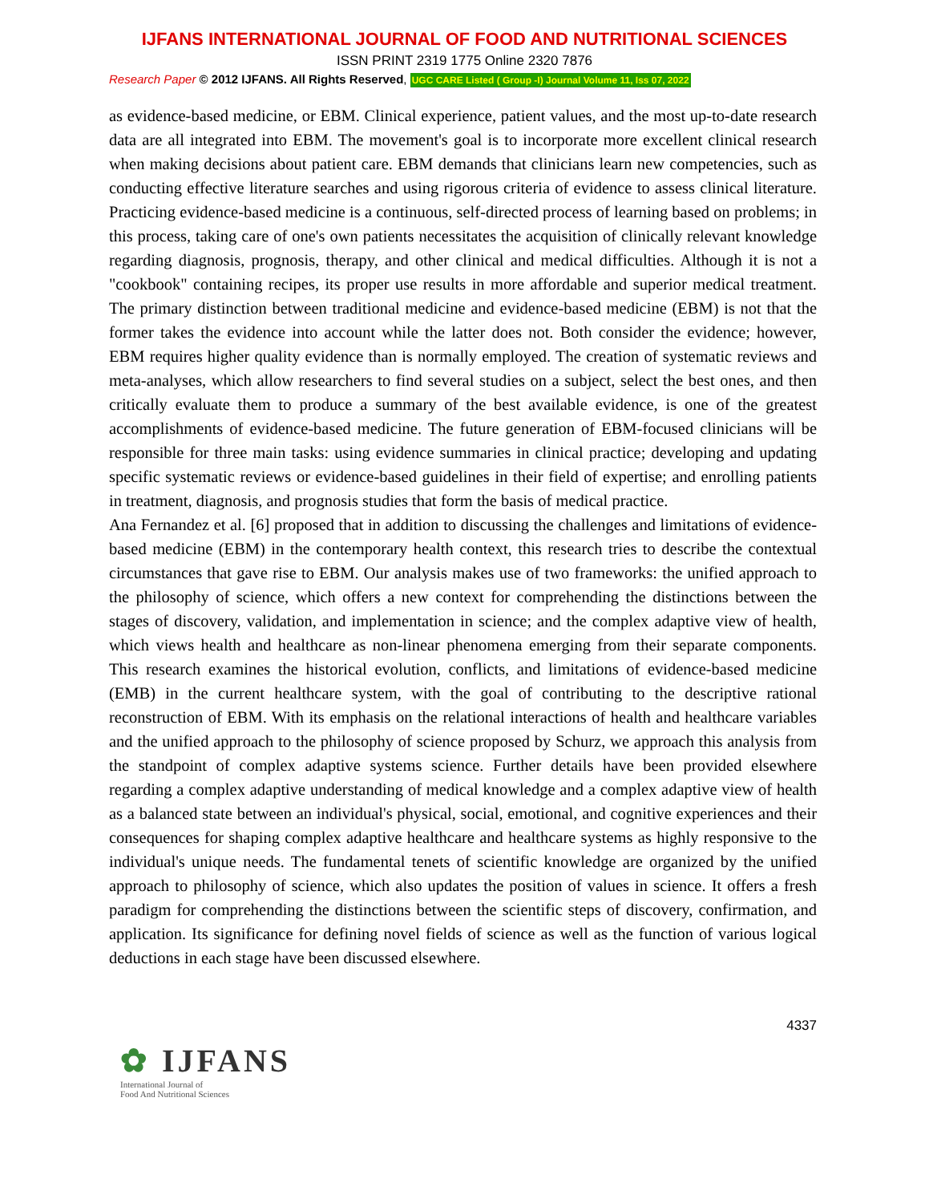IJFANS INTERNATIONAL JOURNAL OF FOOD AND NUTRITIONAL SCIENCES
ISSN PRINT 2319 1775 Online 2320 7876
Research Paper © 2012 IJFANS. All Rights Reserved, UGC CARE Listed ( Group -I) Journal Volume 11, Iss 07, 2022
as evidence-based medicine, or EBM. Clinical experience, patient values, and the most up-to-date research data are all integrated into EBM. The movement's goal is to incorporate more excellent clinical research when making decisions about patient care. EBM demands that clinicians learn new competencies, such as conducting effective literature searches and using rigorous criteria of evidence to assess clinical literature. Practicing evidence-based medicine is a continuous, self-directed process of learning based on problems; in this process, taking care of one's own patients necessitates the acquisition of clinically relevant knowledge regarding diagnosis, prognosis, therapy, and other clinical and medical difficulties. Although it is not a "cookbook" containing recipes, its proper use results in more affordable and superior medical treatment. The primary distinction between traditional medicine and evidence-based medicine (EBM) is not that the former takes the evidence into account while the latter does not. Both consider the evidence; however, EBM requires higher quality evidence than is normally employed. The creation of systematic reviews and meta-analyses, which allow researchers to find several studies on a subject, select the best ones, and then critically evaluate them to produce a summary of the best available evidence, is one of the greatest accomplishments of evidence-based medicine. The future generation of EBM-focused clinicians will be responsible for three main tasks: using evidence summaries in clinical practice; developing and updating specific systematic reviews or evidence-based guidelines in their field of expertise; and enrolling patients in treatment, diagnosis, and prognosis studies that form the basis of medical practice.
Ana Fernandez et al. [6] proposed that in addition to discussing the challenges and limitations of evidence-based medicine (EBM) in the contemporary health context, this research tries to describe the contextual circumstances that gave rise to EBM. Our analysis makes use of two frameworks: the unified approach to the philosophy of science, which offers a new context for comprehending the distinctions between the stages of discovery, validation, and implementation in science; and the complex adaptive view of health, which views health and healthcare as non-linear phenomena emerging from their separate components. This research examines the historical evolution, conflicts, and limitations of evidence-based medicine (EMB) in the current healthcare system, with the goal of contributing to the descriptive rational reconstruction of EBM. With its emphasis on the relational interactions of health and healthcare variables and the unified approach to the philosophy of science proposed by Schurz, we approach this analysis from the standpoint of complex adaptive systems science. Further details have been provided elsewhere regarding a complex adaptive understanding of medical knowledge and a complex adaptive view of health as a balanced state between an individual's physical, social, emotional, and cognitive experiences and their consequences for shaping complex adaptive healthcare and healthcare systems as highly responsive to the individual's unique needs. The fundamental tenets of scientific knowledge are organized by the unified approach to philosophy of science, which also updates the position of values in science. It offers a fresh paradigm for comprehending the distinctions between the scientific steps of discovery, confirmation, and application. Its significance for defining novel fields of science as well as the function of various logical deductions in each stage have been discussed elsewhere.
4337
✿ IJFANS
International Journal of
Food And Nutritional Sciences